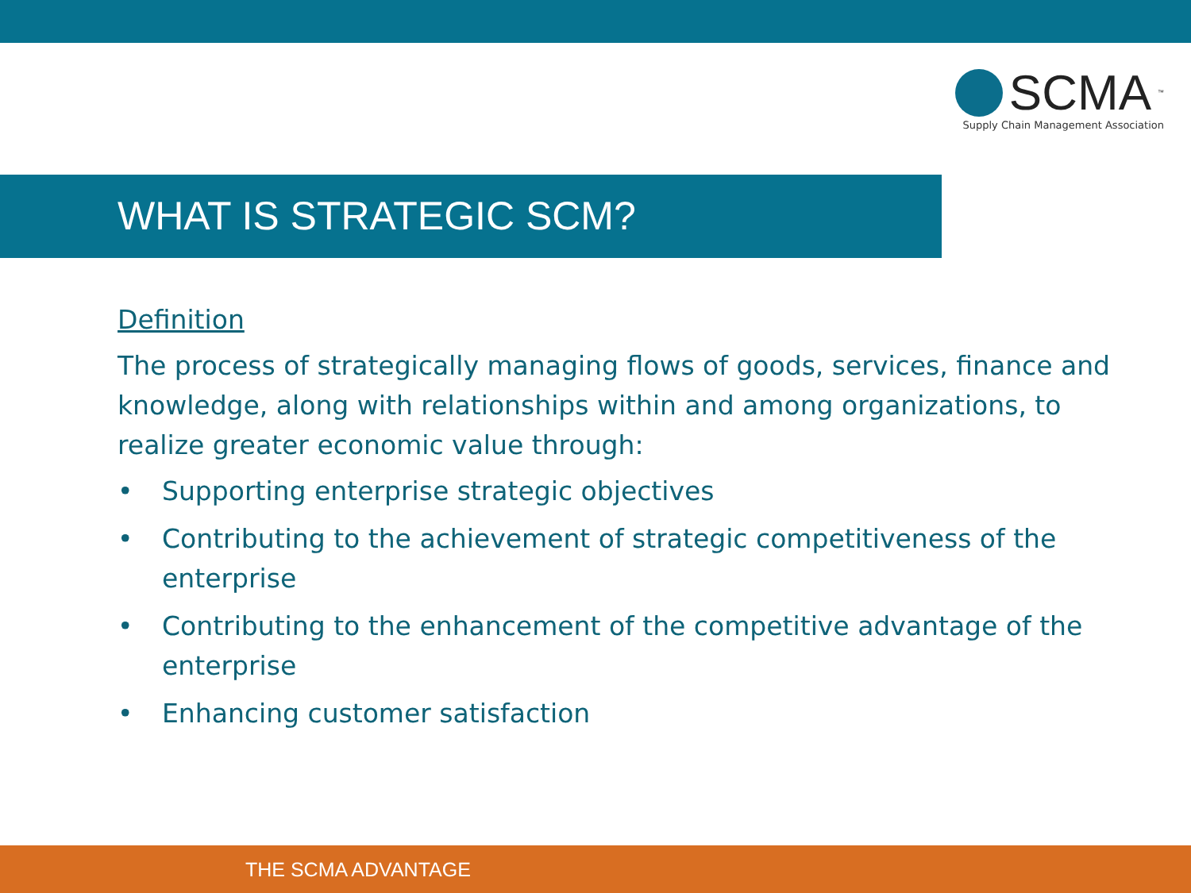SCMA<sup>™</sup>
Supply Chain Management Association
WHAT IS STRATEGIC SCM?
Definition
The process of strategically managing flows of goods, services, finance and knowledge, along with relationships within and among organizations, to realize greater economic value through:
• Supporting enterprise strategic objectives
• Contributing to the achievement of strategic competitiveness of the enterprise
• Contributing to the enhancement of the competitive advantage of the enterprise
• Enhancing customer satisfaction
THE SCMA ADVANTAGE